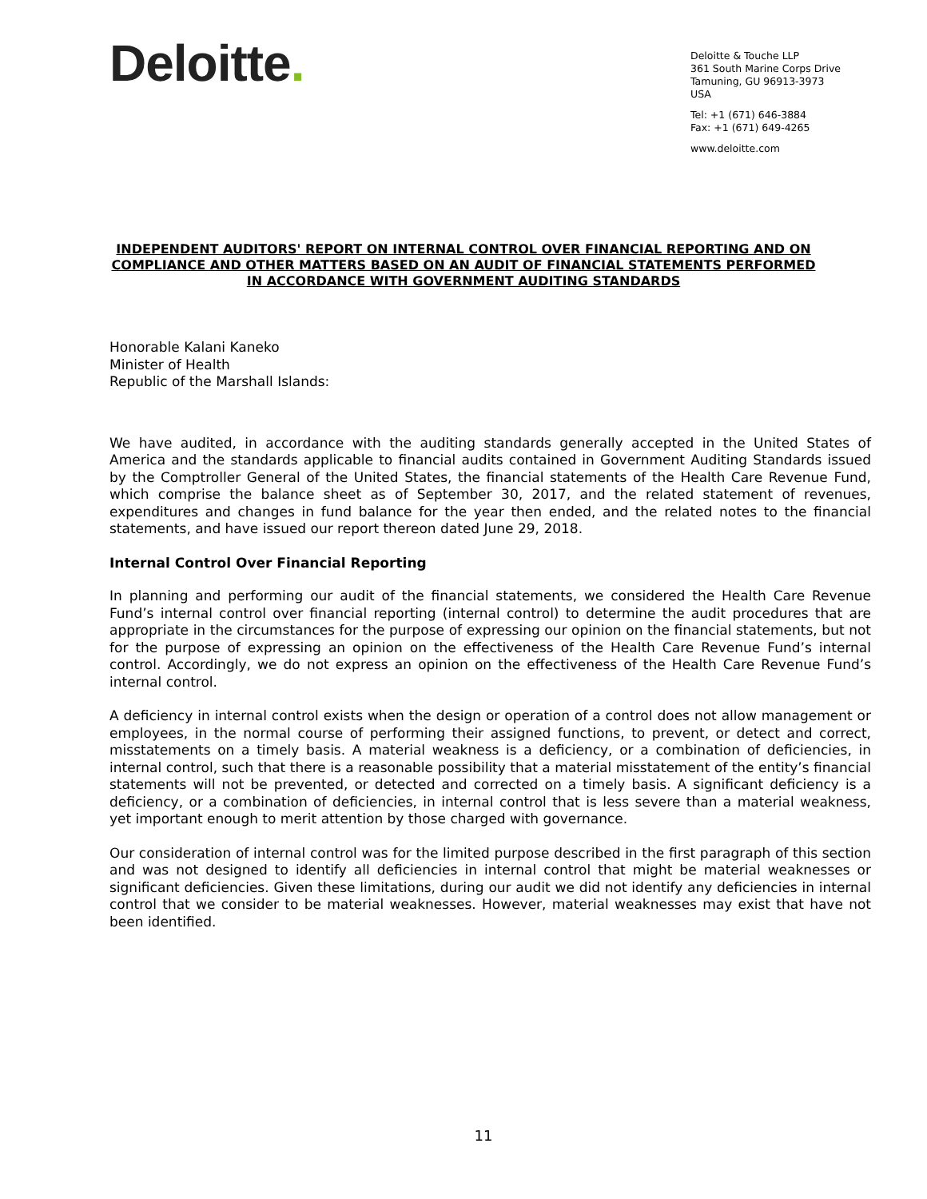Deloitte.
Deloitte & Touche LLP
361 South Marine Corps Drive
Tamuning, GU 96913-3973
USA
Tel: +1 (671) 646-3884
Fax: +1 (671) 649-4265
www.deloitte.com
INDEPENDENT AUDITORS' REPORT ON INTERNAL CONTROL OVER FINANCIAL REPORTING AND ON COMPLIANCE AND OTHER MATTERS BASED ON AN AUDIT OF FINANCIAL STATEMENTS PERFORMED IN ACCORDANCE WITH GOVERNMENT AUDITING STANDARDS
Honorable Kalani Kaneko
Minister of Health
Republic of the Marshall Islands:
We have audited, in accordance with the auditing standards generally accepted in the United States of America and the standards applicable to financial audits contained in Government Auditing Standards issued by the Comptroller General of the United States, the financial statements of the Health Care Revenue Fund, which comprise the balance sheet as of September 30, 2017, and the related statement of revenues, expenditures and changes in fund balance for the year then ended, and the related notes to the financial statements, and have issued our report thereon dated June 29, 2018.
Internal Control Over Financial Reporting
In planning and performing our audit of the financial statements, we considered the Health Care Revenue Fund’s internal control over financial reporting (internal control) to determine the audit procedures that are appropriate in the circumstances for the purpose of expressing our opinion on the financial statements, but not for the purpose of expressing an opinion on the effectiveness of the Health Care Revenue Fund’s internal control. Accordingly, we do not express an opinion on the effectiveness of the Health Care Revenue Fund’s internal control.
A deficiency in internal control exists when the design or operation of a control does not allow management or employees, in the normal course of performing their assigned functions, to prevent, or detect and correct, misstatements on a timely basis. A material weakness is a deficiency, or a combination of deficiencies, in internal control, such that there is a reasonable possibility that a material misstatement of the entity’s financial statements will not be prevented, or detected and corrected on a timely basis. A significant deficiency is a deficiency, or a combination of deficiencies, in internal control that is less severe than a material weakness, yet important enough to merit attention by those charged with governance.
Our consideration of internal control was for the limited purpose described in the first paragraph of this section and was not designed to identify all deficiencies in internal control that might be material weaknesses or significant deficiencies. Given these limitations, during our audit we did not identify any deficiencies in internal control that we consider to be material weaknesses. However, material weaknesses may exist that have not been identified.
11